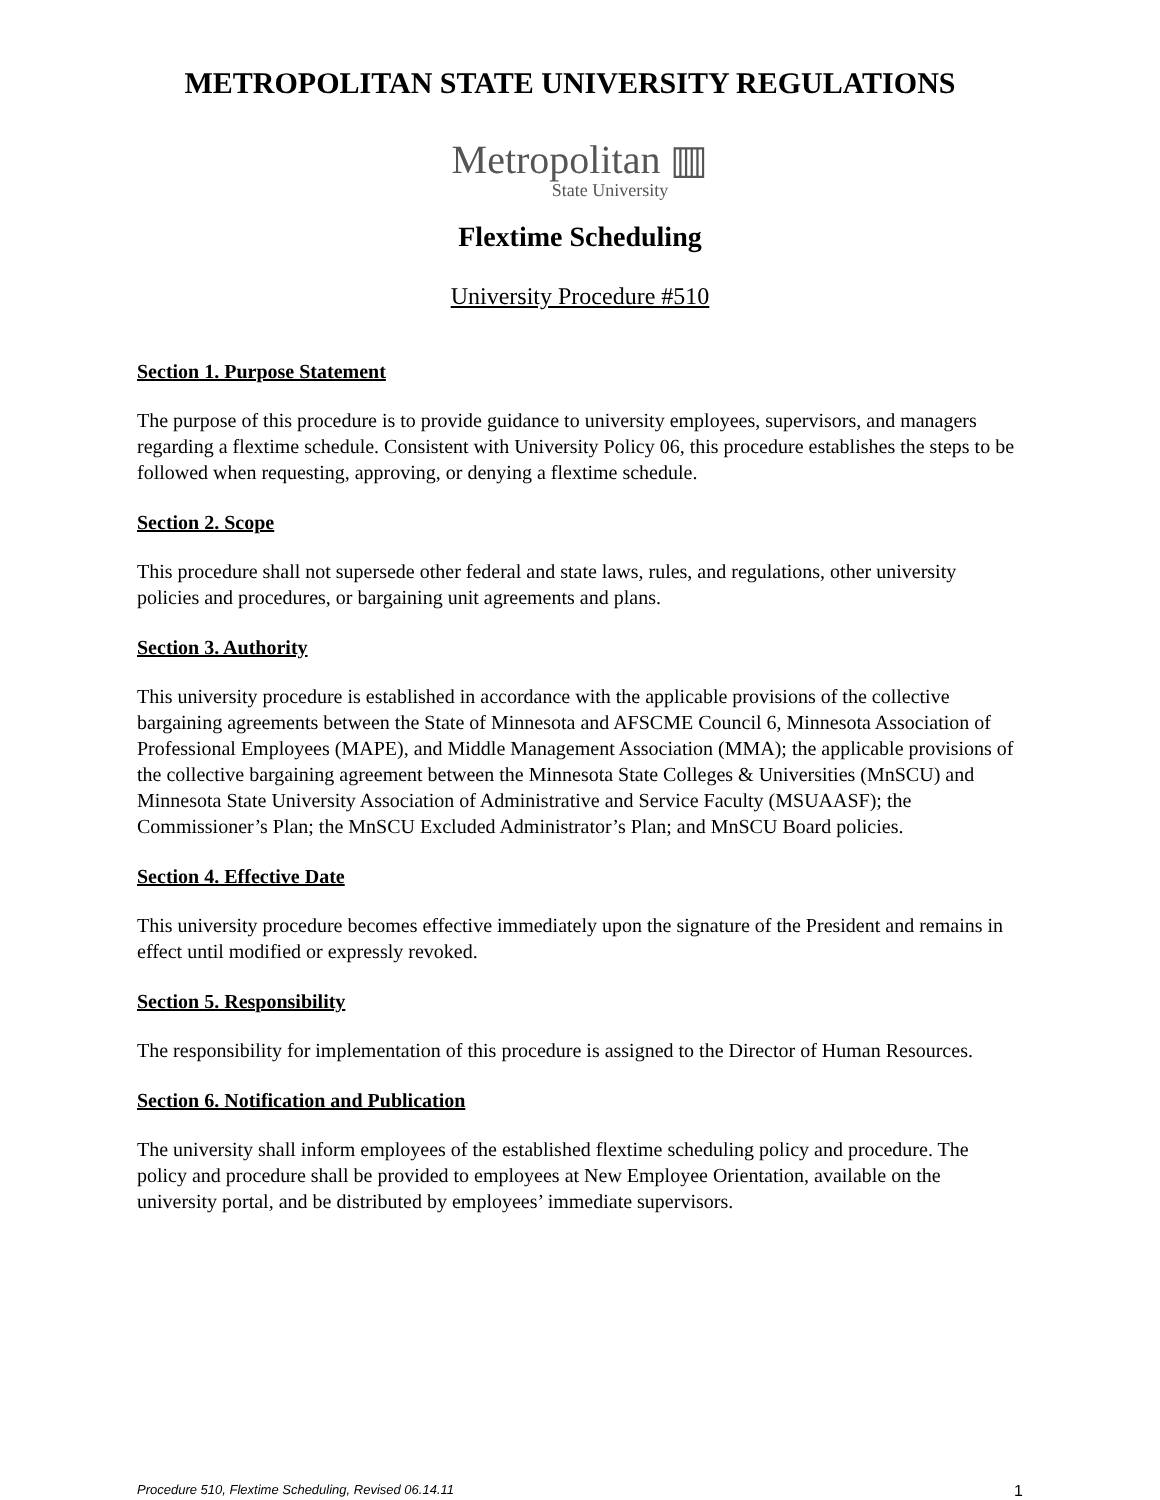METROPOLITAN STATE UNIVERSITY REGULATIONS
Metropolitan ▥
State University
Flextime Scheduling
University Procedure #510
Section 1. Purpose Statement
The purpose of this procedure is to provide guidance to university employees, supervisors, and managers regarding a flextime schedule. Consistent with University Policy 06, this procedure establishes the steps to be followed when requesting, approving, or denying a flextime schedule.
Section 2. Scope
This procedure shall not supersede other federal and state laws, rules, and regulations, other university policies and procedures, or bargaining unit agreements and plans.
Section 3. Authority
This university procedure is established in accordance with the applicable provisions of the collective bargaining agreements between the State of Minnesota and AFSCME Council 6, Minnesota Association of Professional Employees (MAPE), and Middle Management Association (MMA); the applicable provisions of the collective bargaining agreement between the Minnesota State Colleges & Universities (MnSCU) and Minnesota State University Association of Administrative and Service Faculty (MSUAASF); the Commissioner’s Plan; the MnSCU Excluded Administrator’s Plan; and MnSCU Board policies.
Section 4. Effective Date
This university procedure becomes effective immediately upon the signature of the President and remains in effect until modified or expressly revoked.
Section 5. Responsibility
The responsibility for implementation of this procedure is assigned to the Director of Human Resources.
Section 6. Notification and Publication
The university shall inform employees of the established flextime scheduling policy and procedure. The policy and procedure shall be provided to employees at New Employee Orientation, available on the university portal, and be distributed by employees’ immediate supervisors.
Procedure 510, Flextime Scheduling, Revised 06.14.11 1